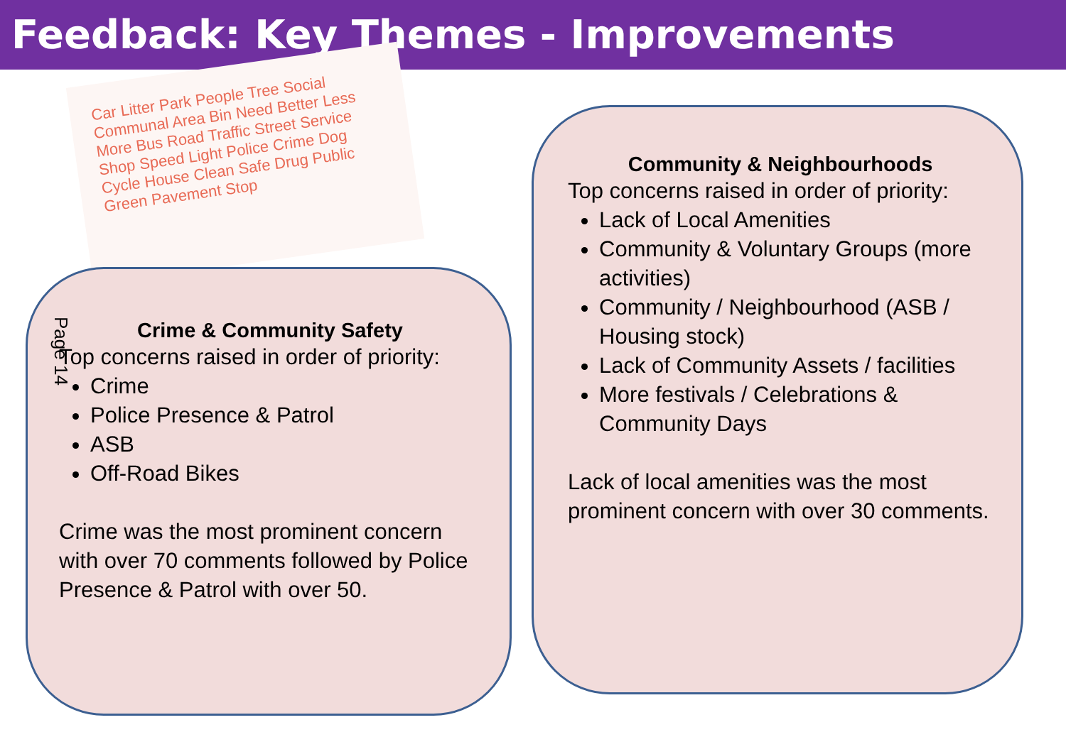Feedback: Key Themes - Improvements
Car Litter Park People Tree Social Communal Area Bin Need Better Less More Bus Road Traffic Street Service Shop Speed Light Police Crime Dog Cycle House Clean Safe Drug Public Green Pavement Stop
Crime & Community Safety
Top concerns raised in order of priority:
Crime
Police Presence & Patrol
ASB
Off-Road Bikes
Crime was the most prominent concern with over 70 comments followed by Police Presence & Patrol with over 50.
Page 14
Community & Neighbourhoods
Top concerns raised in order of priority:
Lack of Local Amenities
Community & Voluntary Groups (more activities)
Community / Neighbourhood (ASB / Housing stock)
Lack of Community Assets / facilities
More festivals / Celebrations & Community Days
Lack of local amenities was the most prominent concern with over 30 comments.